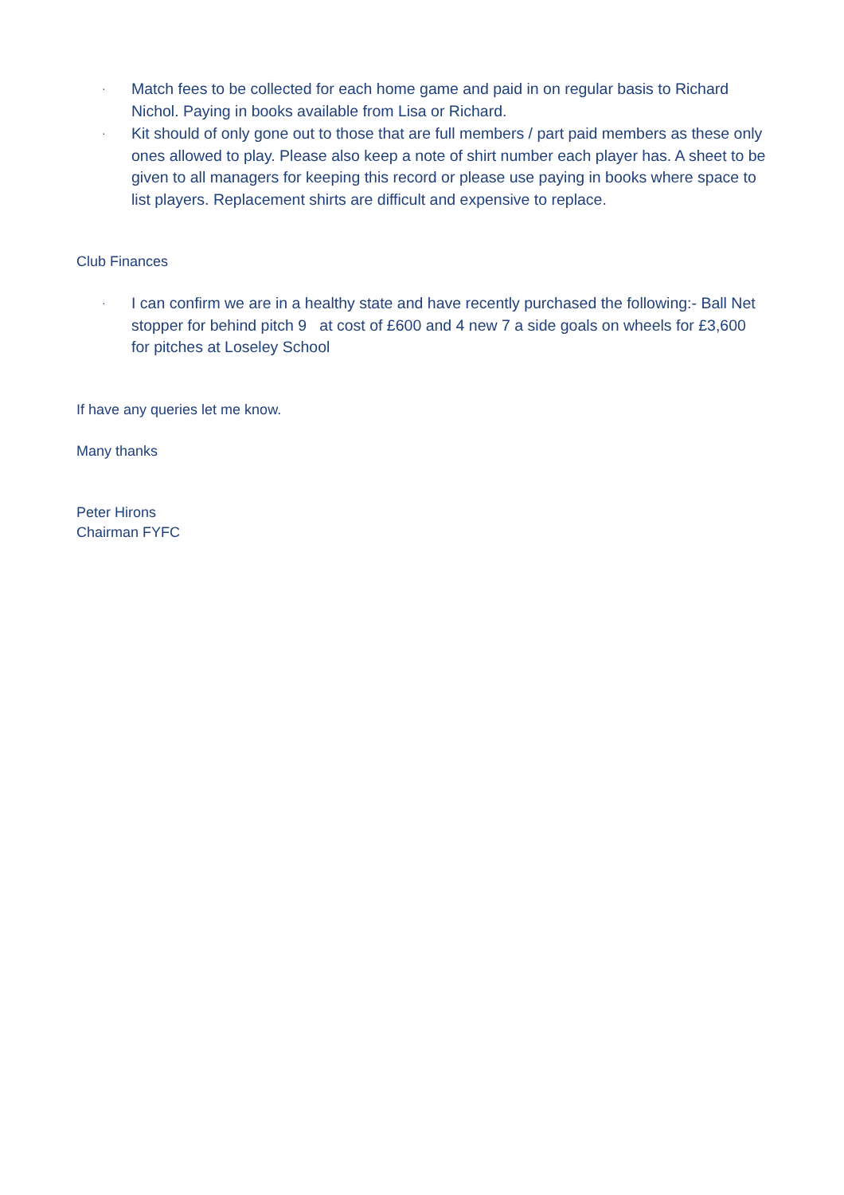· Match fees to be collected for each home game and paid in on regular basis to Richard Nichol. Paying in books available from Lisa or Richard.
· Kit should of only gone out to those that are full members / part paid members as these only ones allowed to play. Please also keep a note of shirt number each player has. A sheet to be given to all managers for keeping this record or please use paying in books where space to list players. Replacement shirts are difficult and expensive to replace.
Club Finances
· I can confirm we are in a healthy state and have recently purchased the following:- Ball Net stopper for behind pitch 9 at cost of £600 and 4 new 7 a side goals on wheels for £3,600 for pitches at Loseley School
If have any queries let me know.
Many thanks
Peter Hirons
Chairman FYFC